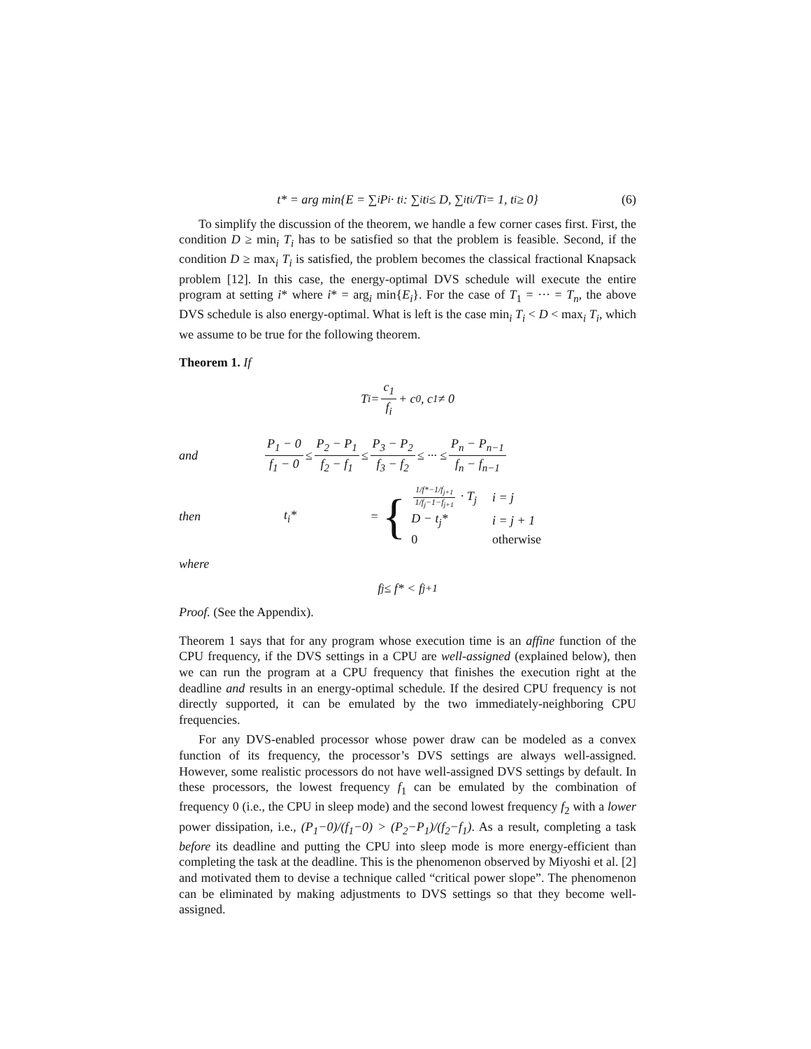t* = arg min{E = ∑<sub>i</sub> P<sub>i</sub> · t<sub>i</sub> : ∑<sub>i</sub> t<sub>i</sub> ≤ D, ∑<sub>i</sub> t<sub>i</sub>/T<sub>i</sub> = 1, t<sub>i</sub> ≥ 0} (6)
To simplify the discussion of the theorem, we handle a few corner cases first. First, the condition D ≥ min<sub>i</sub> T<sub>i</sub> has to be satisfied so that the problem is feasible. Second, if the condition D ≥ max<sub>i</sub> T<sub>i</sub> is satisfied, the problem becomes the classical fractional Knapsack problem [12]. In this case, the energy-optimal DVS schedule will execute the entire program at setting i* where i* = arg<sub>i</sub> min{E<sub>i</sub>}. For the case of T<sub>1</sub> = ··· = T<sub>n</sub>, the above DVS schedule is also energy-optimal. What is left is the case min<sub>i</sub> T<sub>i</sub> < D < max<sub>i</sub> T<sub>i</sub>, which we assume to be true for the following theorem.
Theorem 1. If
T<sub>i</sub> = c<sub>1</sub> f<sub>i</sub> + c<sub>0</sub>, c<sub>1</sub> ≠ 0
and
P<sub>1</sub> − 0 f<sub>1</sub> − 0 ≤ P<sub>2</sub> − P<sub>1</sub> f<sub>2</sub> − f<sub>1</sub> ≤ P<sub>3</sub> − P<sub>2</sub> f<sub>3</sub> − f<sub>2</sub> ≤ ··· ≤ P<sub>n</sub> − P<sub>n−1</sub> f<sub>n</sub> − f<sub>n−1</sub>
then
t<sub>i</sub>* = {
| 1/f*−1/f<sub>j+1</sub> 1/f<sub>j</sub>−1−f<sub>j+1</sub> · T<sub>j</sub> | i = j |
| D − t<sub>j</sub>* | i = j + 1 |
| 0 | otherwise |
where
f<sub>j</sub> ≤ f* < f<sub>j+1</sub>
Proof. (See the Appendix).
Theorem 1 says that for any program whose execution time is an affine function of the CPU frequency, if the DVS settings in a CPU are well-assigned (explained below), then we can run the program at a CPU frequency that finishes the execution right at the deadline and results in an energy-optimal schedule. If the desired CPU frequency is not directly supported, it can be emulated by the two immediately-neighboring CPU frequencies.
For any DVS-enabled processor whose power draw can be modeled as a convex function of its frequency, the processor’s DVS settings are always well-assigned. However, some realistic processors do not have well-assigned DVS settings by default. In these processors, the lowest frequency f<sub>1</sub> can be emulated by the combination of frequency 0 (i.e., the CPU in sleep mode) and the second lowest frequency f<sub>2</sub> with a lower power dissipation, i.e., (P<sub>1</sub>−0)/(f<sub>1</sub>−0) > (P<sub>2</sub>−P<sub>1</sub>)/(f<sub>2</sub>−f<sub>1</sub>). As a result, completing a task before its deadline and putting the CPU into sleep mode is more energy-efficient than completing the task at the deadline. This is the phenomenon observed by Miyoshi et al. [2] and motivated them to devise a technique called “critical power slope”. The phenomenon can be eliminated by making adjustments to DVS settings so that they become well-assigned.